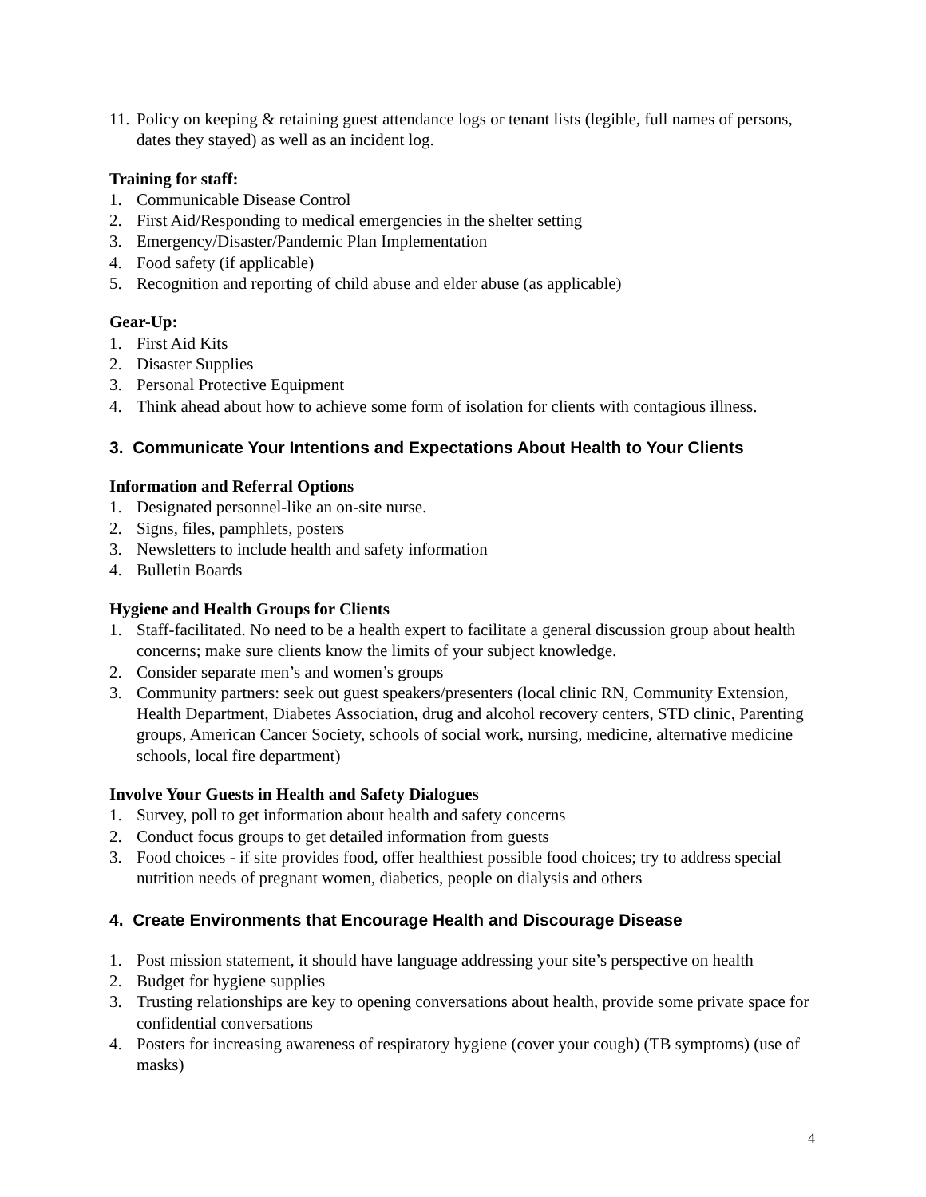11. Policy on keeping & retaining guest attendance logs or tenant lists (legible, full names of persons, dates they stayed) as well as an incident log.
Training for staff:
1. Communicable Disease Control
2. First Aid/Responding to medical emergencies in the shelter setting
3. Emergency/Disaster/Pandemic Plan Implementation
4. Food safety (if applicable)
5. Recognition and reporting of child abuse and elder abuse (as applicable)
Gear-Up:
1. First Aid Kits
2. Disaster Supplies
3. Personal Protective Equipment
4. Think ahead about how to achieve some form of isolation for clients with contagious illness.
3. Communicate Your Intentions and Expectations About Health to Your Clients
Information and Referral Options
1. Designated personnel-like an on-site nurse.
2. Signs, files, pamphlets, posters
3. Newsletters to include health and safety information
4. Bulletin Boards
Hygiene and Health Groups for Clients
1. Staff-facilitated. No need to be a health expert to facilitate a general discussion group about health concerns; make sure clients know the limits of your subject knowledge.
2. Consider separate men’s and women’s groups
3. Community partners: seek out guest speakers/presenters (local clinic RN, Community Extension, Health Department, Diabetes Association, drug and alcohol recovery centers, STD clinic, Parenting groups, American Cancer Society, schools of social work, nursing, medicine, alternative medicine schools, local fire department)
Involve Your Guests in Health and Safety Dialogues
1. Survey, poll to get information about health and safety concerns
2. Conduct focus groups to get detailed information from guests
3. Food choices - if site provides food, offer healthiest possible food choices; try to address special nutrition needs of pregnant women, diabetics, people on dialysis and others
4. Create Environments that Encourage Health and Discourage Disease
1. Post mission statement, it should have language addressing your site’s perspective on health
2. Budget for hygiene supplies
3. Trusting relationships are key to opening conversations about health, provide some private space for confidential conversations
4. Posters for increasing awareness of respiratory hygiene (cover your cough) (TB symptoms) (use of masks)
4